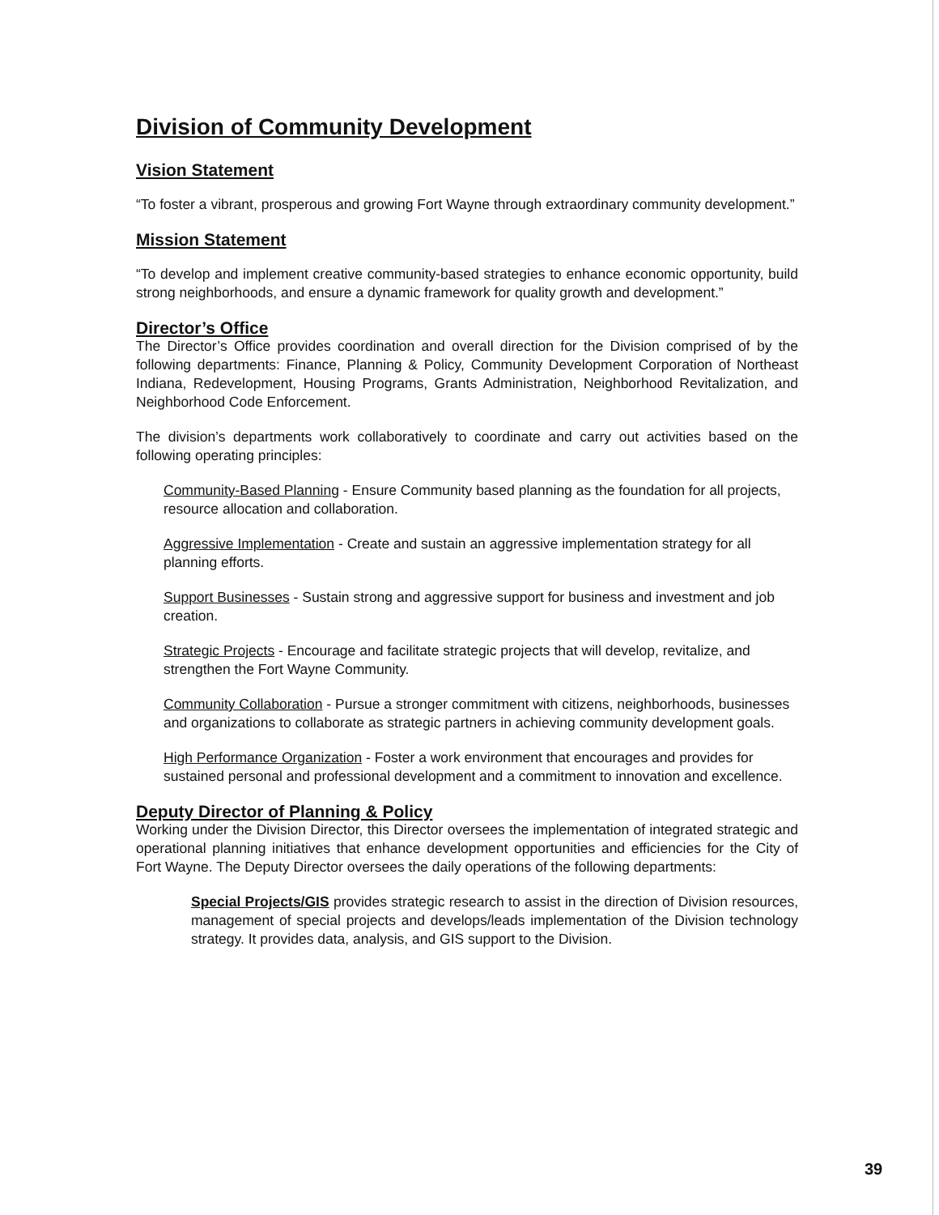Division of Community Development
Vision Statement
“To foster a vibrant, prosperous and growing Fort Wayne through extraordinary community development.”
Mission Statement
“To develop and implement creative community-based strategies to enhance economic opportunity, build strong neighborhoods, and ensure a dynamic framework for quality growth and development.”
Director’s Office
The Director’s Office provides coordination and overall direction for the Division comprised of by the following departments: Finance, Planning & Policy, Community Development Corporation of Northeast Indiana, Redevelopment, Housing Programs, Grants Administration, Neighborhood Revitalization, and Neighborhood Code Enforcement.
The division’s departments work collaboratively to coordinate and carry out activities based on the following operating principles:
Community-Based Planning - Ensure Community based planning as the foundation for all projects, resource allocation and collaboration.
Aggressive Implementation - Create and sustain an aggressive implementation strategy for all planning efforts.
Support Businesses - Sustain strong and aggressive support for business and investment and job creation.
Strategic Projects - Encourage and facilitate strategic projects that will develop, revitalize, and strengthen the Fort Wayne Community.
Community Collaboration - Pursue a stronger commitment with citizens, neighborhoods, businesses and organizations to collaborate as strategic partners in achieving community development goals.
High Performance Organization - Foster a work environment that encourages and provides for sustained personal and professional development and a commitment to innovation and excellence.
Deputy Director of Planning & Policy
Working under the Division Director, this Director oversees the implementation of integrated strategic and operational planning initiatives that enhance development opportunities and efficiencies for the City of Fort Wayne. The Deputy Director oversees the daily operations of the following departments:
Special Projects/GIS provides strategic research to assist in the direction of Division resources, management of special projects and develops/leads implementation of the Division technology strategy. It provides data, analysis, and GIS support to the Division.
39